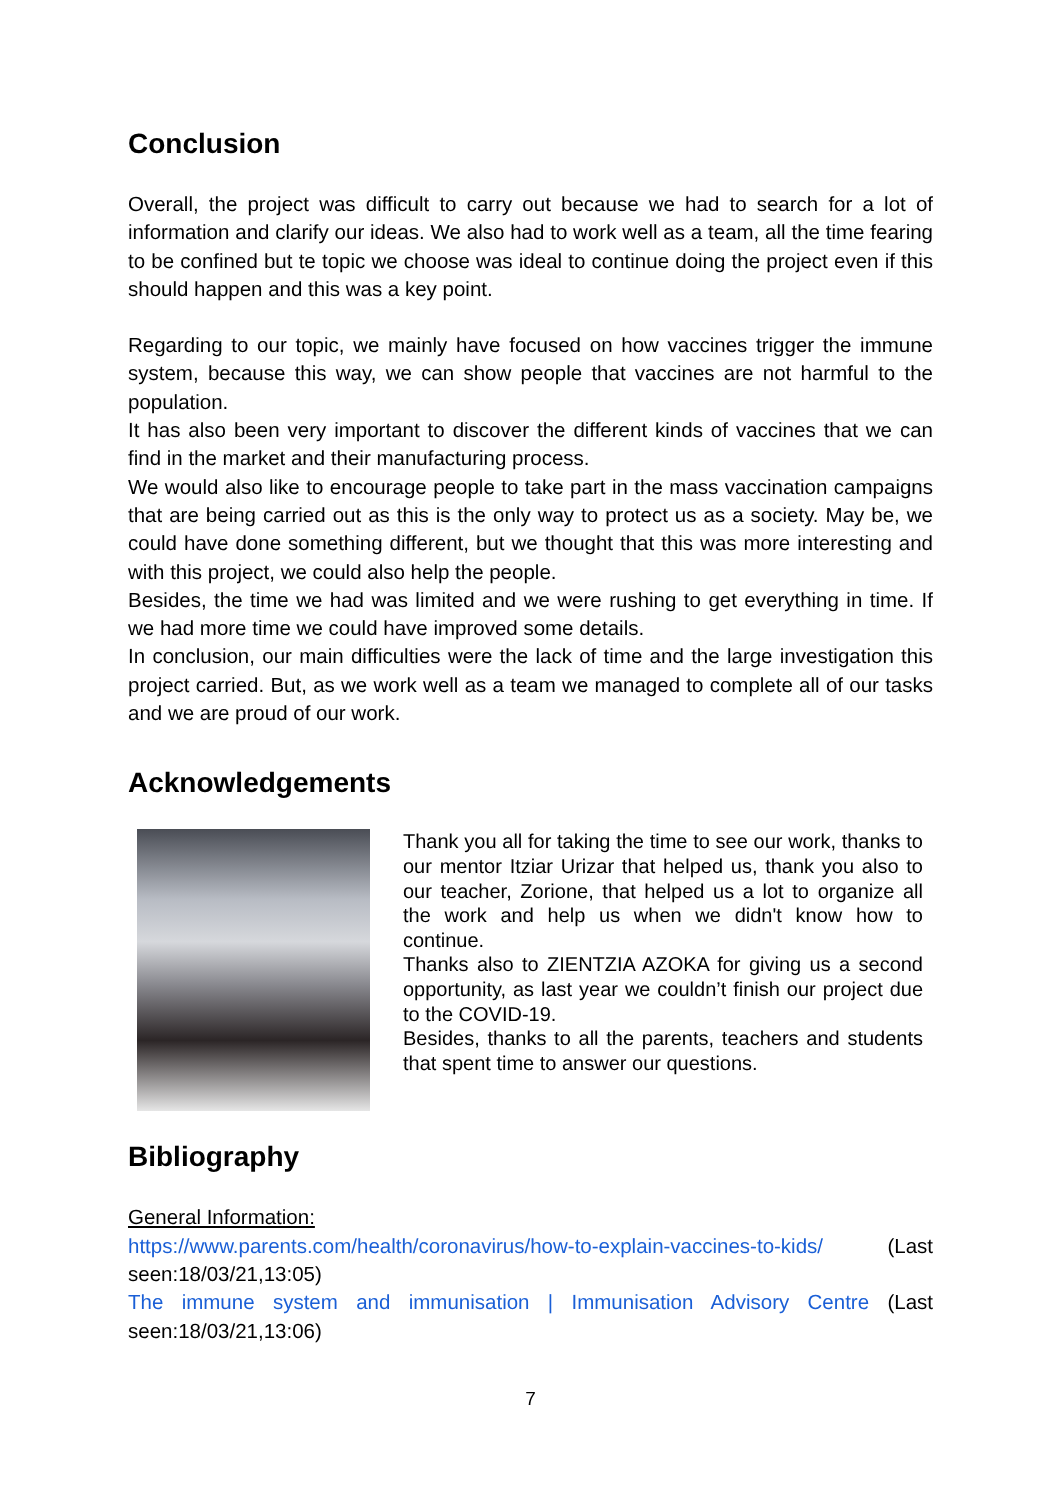Conclusion
Overall, the project was difficult to carry out because we had to search for a lot of information and clarify our ideas. We also had to work well as a team, all the time fearing to be confined but te topic we choose was ideal to continue doing the project even if this should happen and this was a key point.
Regarding to our topic, we mainly have focused on how vaccines trigger the immune system, because this way, we can show people that vaccines are not harmful to the population.
It has also been very important to discover the different kinds of vaccines that we can find in the market and their manufacturing process.
We would also like to encourage people to take part in the mass vaccination campaigns that are being carried out as this is the only way to protect us as a society. May be, we could have done something different, but we thought that this was more interesting and with this project, we could also help the people.
Besides, the time we had was limited and we were rushing to get everything in time. If we had more time we could have improved some details.
In conclusion, our main difficulties were the lack of time and the large investigation this project carried. But, as we work well as a team we managed to complete all of our tasks and we are proud of our work.
Acknowledgements
Thank you all for taking the time to see our work, thanks to our mentor Itziar Urizar that helped us, thank you also to our teacher, Zorione, that helped us a lot to organize all the work and help us when we didn't know how to continue.
Thanks also to ZIENTZIA AZOKA for giving us a second opportunity, as last year we couldn’t finish our project due to the COVID-19.
Besides, thanks to all the parents, teachers and students that spent time to answer our questions.
Bibliography
General Information:
https://www.parents.com/health/coronavirus/how-to-explain-vaccines-to-kids/ (Last seen:18/03/21,13:05)
The immune system and immunisation | Immunisation Advisory Centre (Last seen:18/03/21,13:06)
7